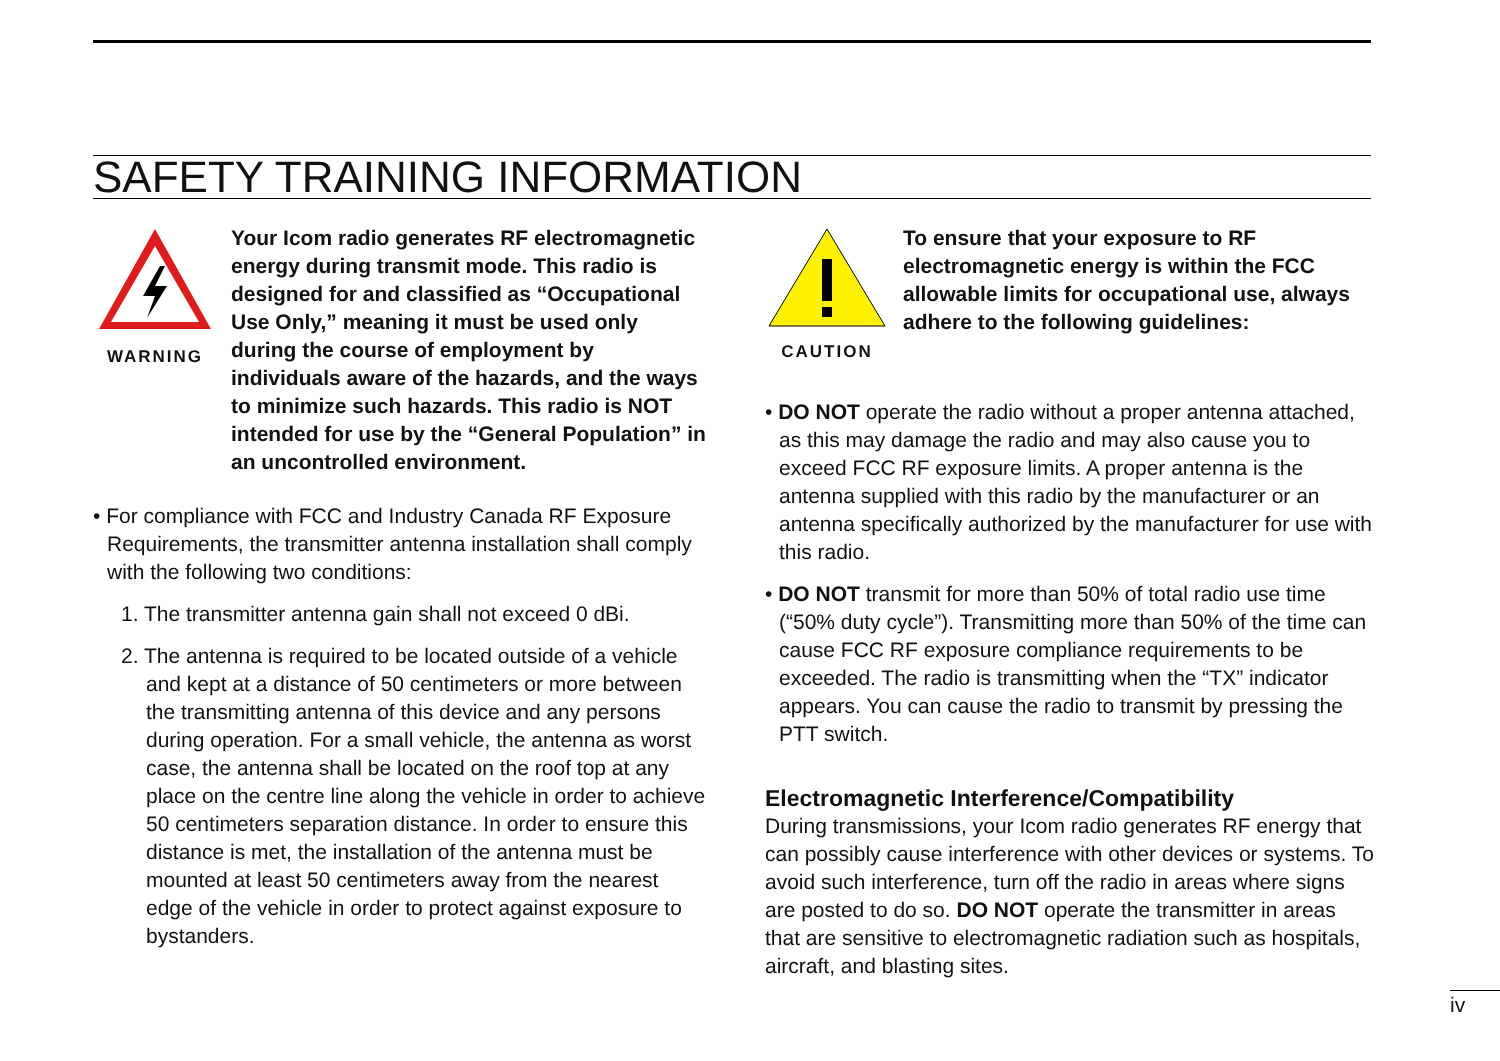SAFETY TRAINING INFORMATION
WARNING
Your Icom radio generates RF electromagnetic energy during transmit mode. This radio is designed for and classified as “Occupational Use Only,” meaning it must be used only during the course of employment by individuals aware of the hazards, and the ways to minimize such hazards. This radio is NOT intended for use by the “General Population” in an uncontrolled environment.
• For compliance with FCC and Industry Canada RF Exposure Requirements, the transmitter antenna installation shall comply with the following two conditions:
1. The transmitter antenna gain shall not exceed 0 dBi.
2. The antenna is required to be located outside of a vehicle and kept at a distance of 50 centimeters or more between the transmitting antenna of this device and any persons during operation. For a small vehicle, the antenna as worst case, the antenna shall be located on the roof top at any place on the centre line along the vehicle in order to achieve 50 centimeters separation distance. In order to ensure this distance is met, the installation of the antenna must be mounted at least 50 centimeters away from the nearest edge of the vehicle in order to protect against exposure to bystanders.
CAUTION
To ensure that your exposure to RF electromagnetic energy is within the FCC allowable limits for occupational use, always adhere to the following guidelines:
• DO NOT operate the radio without a proper antenna attached, as this may damage the radio and may also cause you to exceed FCC RF exposure limits. A proper antenna is the antenna supplied with this radio by the manufacturer or an antenna specifically authorized by the manufacturer for use with this radio.
• DO NOT transmit for more than 50% of total radio use time (“50% duty cycle”). Transmitting more than 50% of the time can cause FCC RF exposure compliance requirements to be exceeded. The radio is transmitting when the “TX” indicator appears. You can cause the radio to transmit by pressing the PTT switch.
Electromagnetic Interference/Compatibility
During transmissions, your Icom radio generates RF energy that can possibly cause interference with other devices or systems. To avoid such interference, turn off the radio in areas where signs are posted to do so. DO NOT operate the transmitter in areas that are sensitive to electromagnetic radiation such as hospitals, aircraft, and blasting sites.
iv